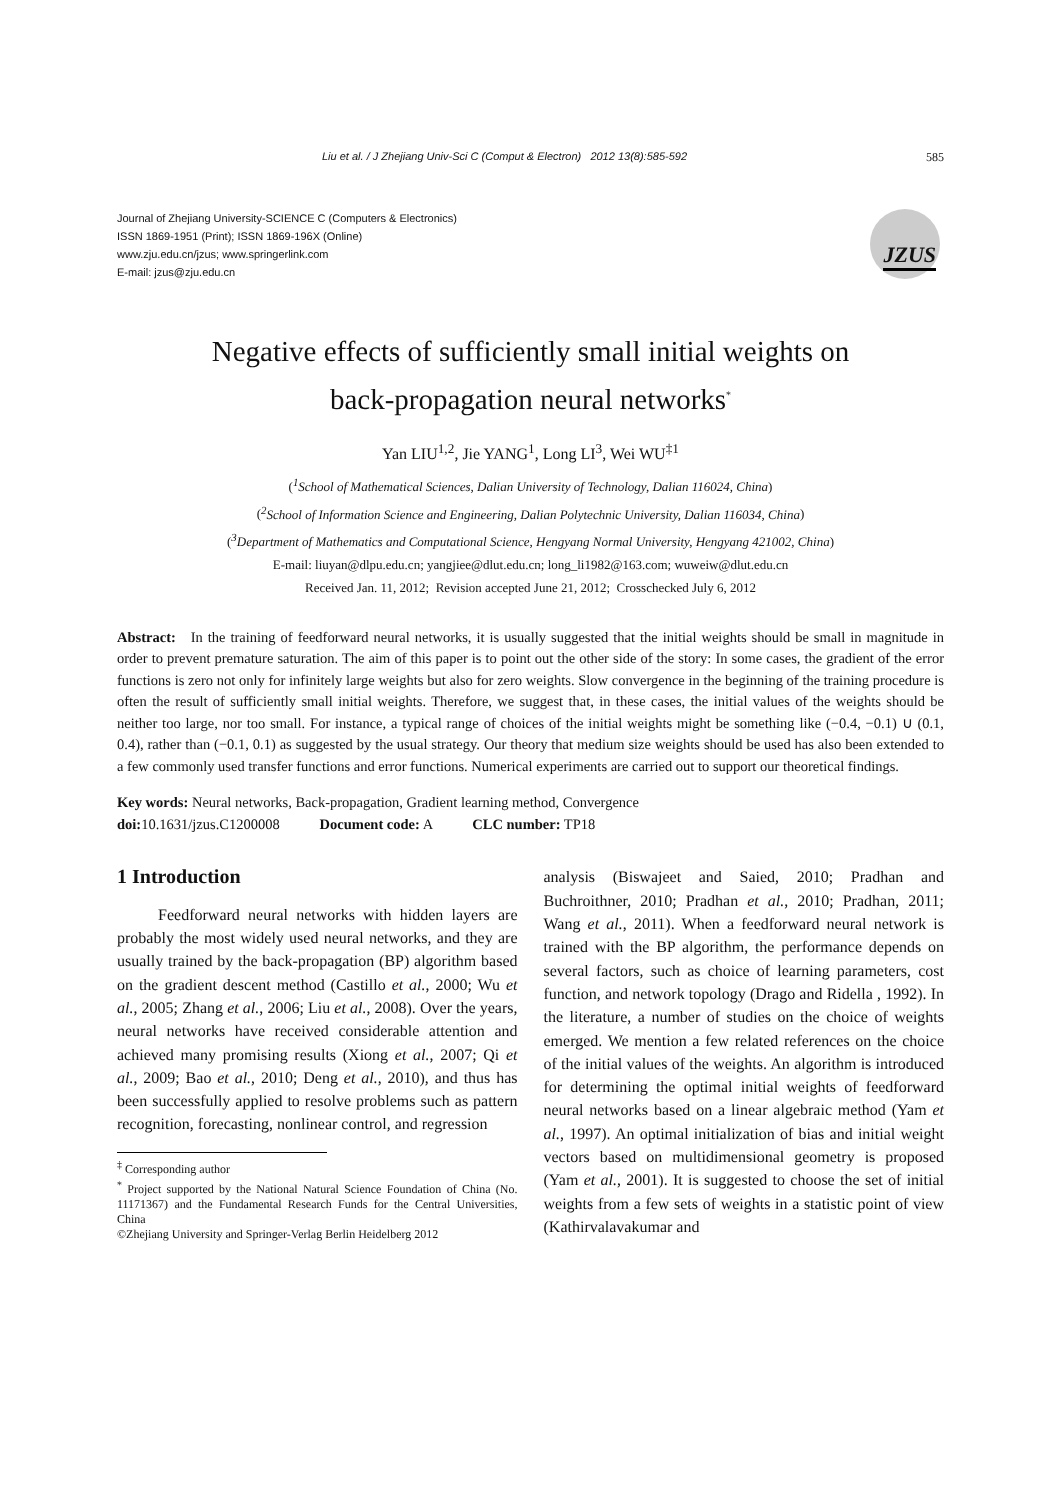Liu et al. / J Zhejiang Univ-Sci C (Comput & Electron) 2012 13(8):585-592 585
Journal of Zhejiang University-SCIENCE C (Computers & Electronics)
ISSN 1869-1951 (Print); ISSN 1869-196X (Online)
www.zju.edu.cn/jzus; www.springerlink.com
E-mail: jzus@zju.edu.cn
JZUS
Negative effects of sufficiently small initial weights on
back-propagation neural networks<sup>*</sup>
Yan LIU<sup>1,2</sup>, Jie YANG<sup>1</sup>, Long LI<sup>3</sup>, Wei WU<sup>‡1</sup>
(<sup>1</sup>School of Mathematical Sciences, Dalian University of Technology, Dalian 116024, China)
(<sup>2</sup>School of Information Science and Engineering, Dalian Polytechnic University, Dalian 116034, China)
(<sup>3</sup>Department of Mathematics and Computational Science, Hengyang Normal University, Hengyang 421002, China)
E-mail: liuyan@dlpu.edu.cn; yangjiee@dlut.edu.cn; long_li1982@163.com; wuweiw@dlut.edu.cn
Received Jan. 11, 2012; Revision accepted June 21, 2012; Crosschecked July 6, 2012
Abstract: In the training of feedforward neural networks, it is usually suggested that the initial weights should be small in magnitude in order to prevent premature saturation. The aim of this paper is to point out the other side of the story: In some cases, the gradient of the error functions is zero not only for infinitely large weights but also for zero weights. Slow convergence in the beginning of the training procedure is often the result of sufficiently small initial weights. Therefore, we suggest that, in these cases, the initial values of the weights should be neither too large, nor too small. For instance, a typical range of choices of the initial weights might be something like (−0.4, −0.1) ∪ (0.1, 0.4), rather than (−0.1, 0.1) as suggested by the usual strategy. Our theory that medium size weights should be used has also been extended to a few commonly used transfer functions and error functions. Numerical experiments are carried out to support our theoretical findings.
Key words: Neural networks, Back-propagation, Gradient learning method, Convergence
doi: 10.1631/jzus.C1200008 Document code: A CLC number: TP18
1 Introduction
Feedforward neural networks with hidden layers are probably the most widely used neural networks, and they are usually trained by the back-propagation (BP) algorithm based on the gradient descent method (Castillo et al., 2000; Wu et al., 2005; Zhang et al., 2006; Liu et al., 2008). Over the years, neural networks have received considerable attention and achieved many promising results (Xiong et al., 2007; Qi et al., 2009; Bao et al., 2010; Deng et al., 2010), and thus has been successfully applied to resolve problems such as pattern recognition, forecasting, nonlinear control, and regression
<sup>‡</sup> Corresponding author
<sup>*</sup> Project supported by the National Natural Science Foundation of China (No. 11171367) and the Fundamental Research Funds for the Central Universities, China
©Zhejiang University and Springer-Verlag Berlin Heidelberg 2012
analysis (Biswajeet and Saied, 2010; Pradhan and Buchroithner, 2010; Pradhan et al., 2010; Pradhan, 2011; Wang et al., 2011). When a feedforward neural network is trained with the BP algorithm, the performance depends on several factors, such as choice of learning parameters, cost function, and network topology (Drago and Ridella , 1992). In the literature, a number of studies on the choice of weights emerged. We mention a few related references on the choice of the initial values of the weights. An algorithm is introduced for determining the optimal initial weights of feedforward neural networks based on a linear algebraic method (Yam et al., 1997). An optimal initialization of bias and initial weight vectors based on multidimensional geometry is proposed (Yam et al., 2001). It is suggested to choose the set of initial weights from a few sets of weights in a statistic point of view (Kathirvalavakumar and